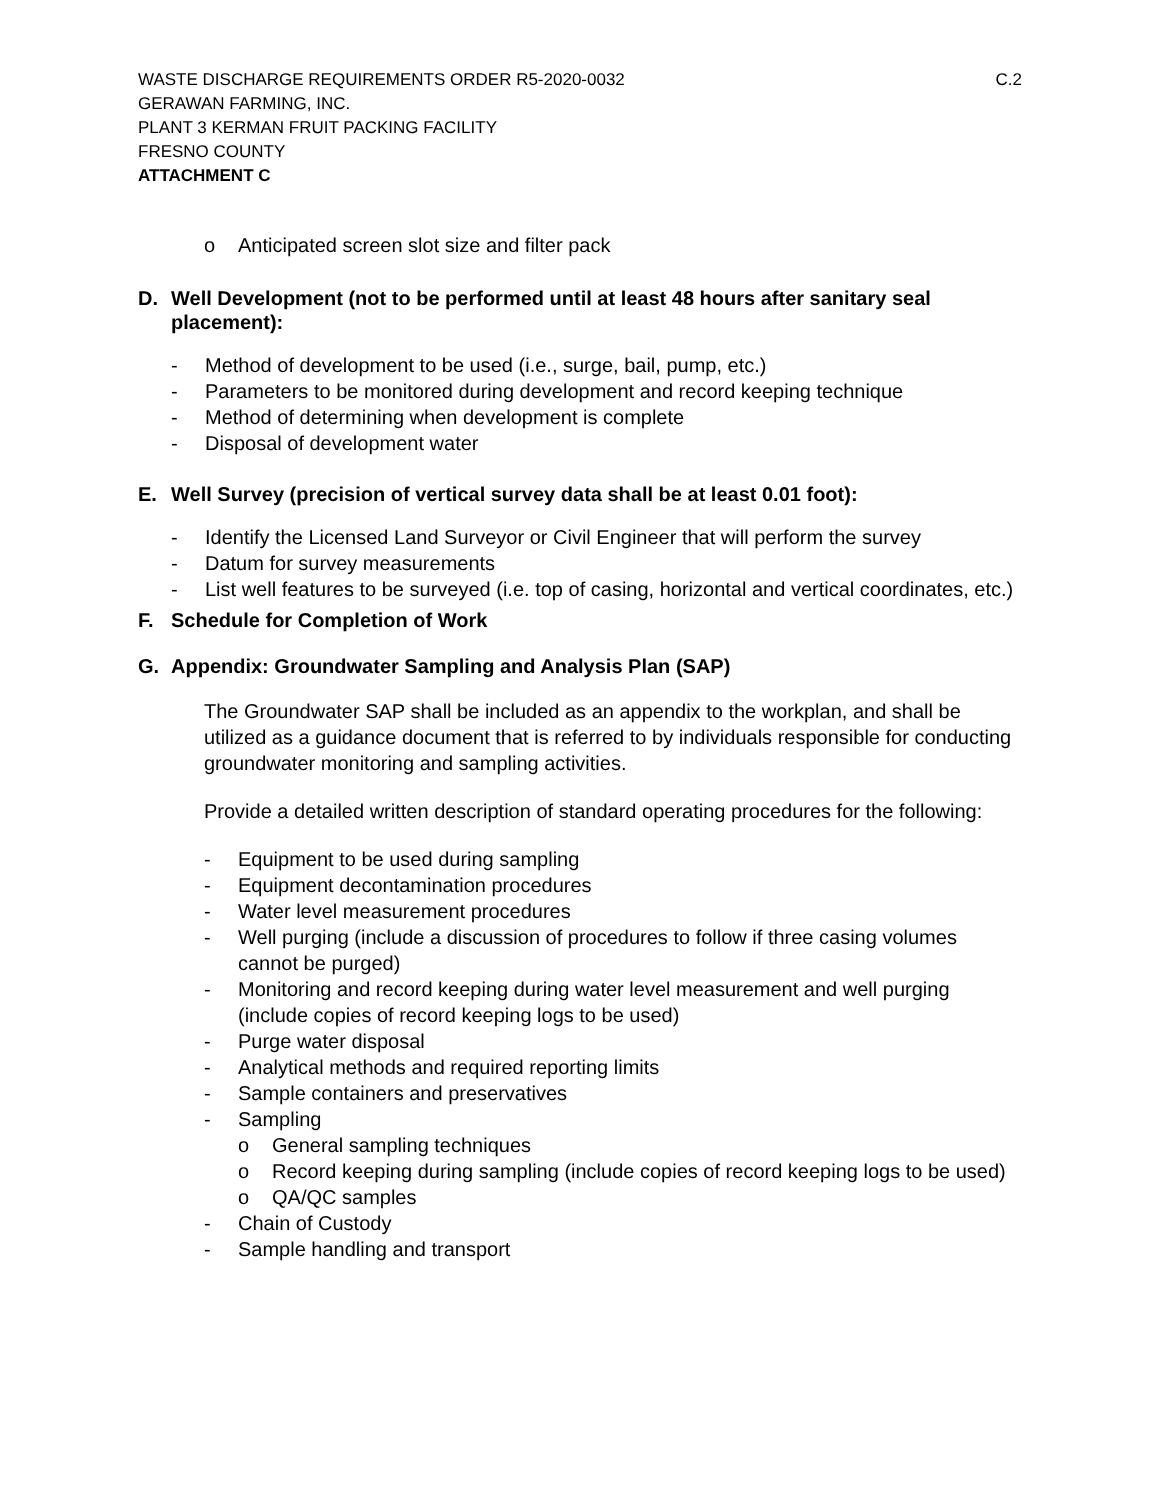WASTE DISCHARGE REQUIREMENTS ORDER R5-2020-0032 C.2
GERAWAN FARMING, INC.
PLANT 3 KERMAN FRUIT PACKING FACILITY
FRESNO COUNTY
ATTACHMENT C
o Anticipated screen slot size and filter pack
D. Well Development (not to be performed until at least 48 hours after sanitary seal placement):
- Method of development to be used (i.e., surge, bail, pump, etc.)
- Parameters to be monitored during development and record keeping technique
- Method of determining when development is complete
- Disposal of development water
E. Well Survey (precision of vertical survey data shall be at least 0.01 foot):
- Identify the Licensed Land Surveyor or Civil Engineer that will perform the survey
- Datum for survey measurements
- List well features to be surveyed (i.e. top of casing, horizontal and vertical coordinates, etc.)
F. Schedule for Completion of Work
G. Appendix: Groundwater Sampling and Analysis Plan (SAP)
The Groundwater SAP shall be included as an appendix to the workplan, and shall be utilized as a guidance document that is referred to by individuals responsible for conducting groundwater monitoring and sampling activities.
Provide a detailed written description of standard operating procedures for the following:
- Equipment to be used during sampling
- Equipment decontamination procedures
- Water level measurement procedures
- Well purging (include a discussion of procedures to follow if three casing volumes cannot be purged)
- Monitoring and record keeping during water level measurement and well purging (include copies of record keeping logs to be used)
- Purge water disposal
- Analytical methods and required reporting limits
- Sample containers and preservatives
- Sampling
o General sampling techniques
o Record keeping during sampling (include copies of record keeping logs to be used)
o QA/QC samples
- Chain of Custody
- Sample handling and transport